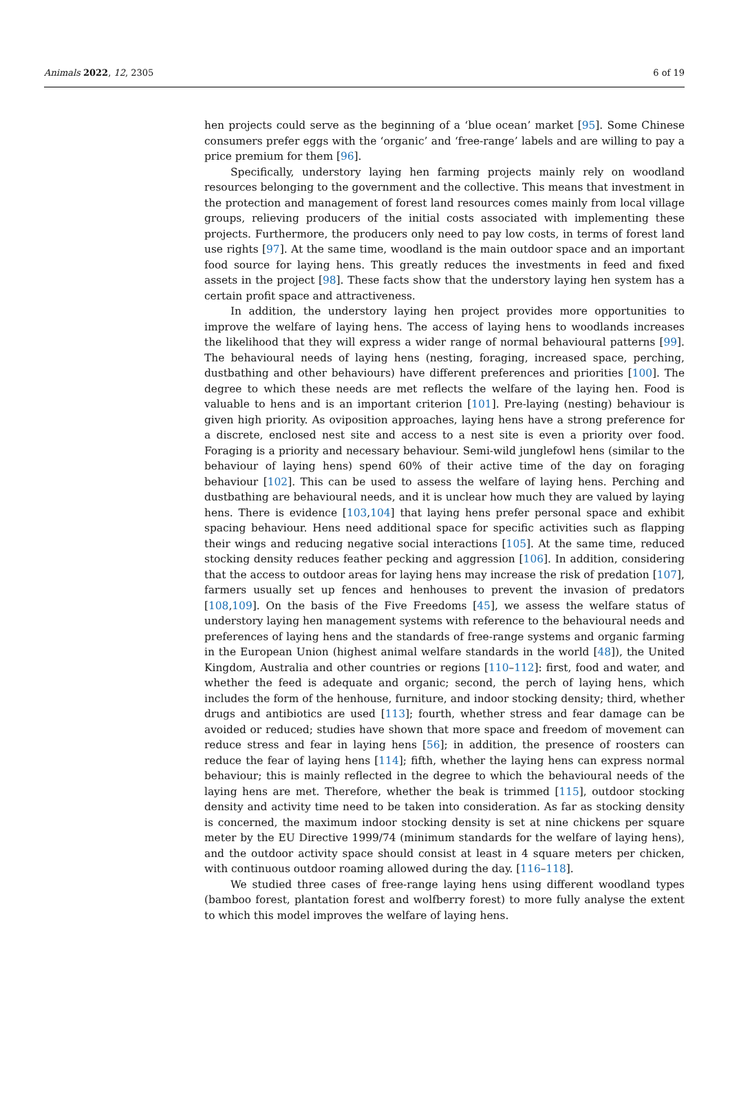Animals 2022, 12, 2305 6 of 19
hen projects could serve as the beginning of a ‘blue ocean’ market [95]. Some Chinese consumers prefer eggs with the ‘organic’ and ‘free-range’ labels and are willing to pay a price premium for them [96].
Specifically, understory laying hen farming projects mainly rely on woodland resources belonging to the government and the collective. This means that investment in the protection and management of forest land resources comes mainly from local village groups, relieving producers of the initial costs associated with implementing these projects. Furthermore, the producers only need to pay low costs, in terms of forest land use rights [97]. At the same time, woodland is the main outdoor space and an important food source for laying hens. This greatly reduces the investments in feed and fixed assets in the project [98]. These facts show that the understory laying hen system has a certain profit space and attractiveness.
In addition, the understory laying hen project provides more opportunities to improve the welfare of laying hens. The access of laying hens to woodlands increases the likelihood that they will express a wider range of normal behavioural patterns [99]. The behavioural needs of laying hens (nesting, foraging, increased space, perching, dustbathing and other behaviours) have different preferences and priorities [100]. The degree to which these needs are met reflects the welfare of the laying hen. Food is valuable to hens and is an important criterion [101]. Pre-laying (nesting) behaviour is given high priority. As oviposition approaches, laying hens have a strong preference for a discrete, enclosed nest site and access to a nest site is even a priority over food. Foraging is a priority and necessary behaviour. Semi-wild junglefowl hens (similar to the behaviour of laying hens) spend 60% of their active time of the day on foraging behaviour [102]. This can be used to assess the welfare of laying hens. Perching and dustbathing are behavioural needs, and it is unclear how much they are valued by laying hens. There is evidence [103,104] that laying hens prefer personal space and exhibit spacing behaviour. Hens need additional space for specific activities such as flapping their wings and reducing negative social interactions [105]. At the same time, reduced stocking density reduces feather pecking and aggression [106]. In addition, considering that the access to outdoor areas for laying hens may increase the risk of predation [107], farmers usually set up fences and henhouses to prevent the invasion of predators [108,109]. On the basis of the Five Freedoms [45], we assess the welfare status of understory laying hen management systems with reference to the behavioural needs and preferences of laying hens and the standards of free-range systems and organic farming in the European Union (highest animal welfare standards in the world [48]), the United Kingdom, Australia and other countries or regions [110–112]: first, food and water, and whether the feed is adequate and organic; second, the perch of laying hens, which includes the form of the henhouse, furniture, and indoor stocking density; third, whether drugs and antibiotics are used [113]; fourth, whether stress and fear damage can be avoided or reduced; studies have shown that more space and freedom of movement can reduce stress and fear in laying hens [56]; in addition, the presence of roosters can reduce the fear of laying hens [114]; fifth, whether the laying hens can express normal behaviour; this is mainly reflected in the degree to which the behavioural needs of the laying hens are met. Therefore, whether the beak is trimmed [115], outdoor stocking density and activity time need to be taken into consideration. As far as stocking density is concerned, the maximum indoor stocking density is set at nine chickens per square meter by the EU Directive 1999/74 (minimum standards for the welfare of laying hens), and the outdoor activity space should consist at least in 4 square meters per chicken, with continuous outdoor roaming allowed during the day. [116–118].
We studied three cases of free-range laying hens using different woodland types (bamboo forest, plantation forest and wolfberry forest) to more fully analyse the extent to which this model improves the welfare of laying hens.